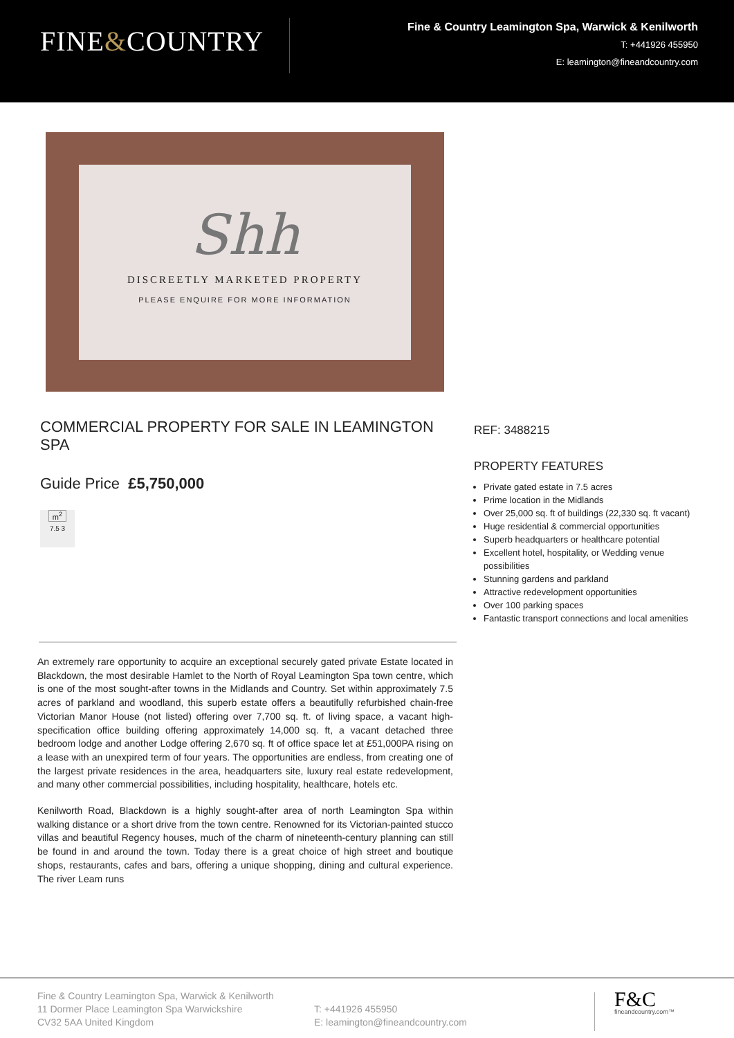FINE&COUNTRY
Fine & Country Leamington Spa, Warwick & Kenilworth
T: +441926 455950
E: leamington@fineandcountry.com
Shh
DISCREETLY MARKETED PROPERTY
PLEASE ENQUIRE FOR MORE INFORMATION
COMMERCIAL PROPERTY FOR SALE IN LEAMINGTON SPA
Guide Price £5,750,000
m<sup>2</sup>
7.5 3
REF: 3488215
PROPERTY FEATURES
Private gated estate in 7.5 acres
Prime location in the Midlands
Over 25,000 sq. ft of buildings (22,330 sq. ft vacant)
Huge residential & commercial opportunities
Superb headquarters or healthcare potential
Excellent hotel, hospitality, or Wedding venue possibilities
Stunning gardens and parkland
Attractive redevelopment opportunities
Over 100 parking spaces
Fantastic transport connections and local amenities
An extremely rare opportunity to acquire an exceptional securely gated private Estate located in Blackdown, the most desirable Hamlet to the North of Royal Leamington Spa town centre, which is one of the most sought-after towns in the Midlands and Country. Set within approximately 7.5 acres of parkland and woodland, this superb estate offers a beautifully refurbished chain-free Victorian Manor House (not listed) offering over 7,700 sq. ft. of living space, a vacant high-specification office building offering approximately 14,000 sq. ft, a vacant detached three bedroom lodge and another Lodge offering 2,670 sq. ft of office space let at £51,000PA rising on a lease with an unexpired term of four years. The opportunities are endless, from creating one of the largest private residences in the area, headquarters site, luxury real estate redevelopment, and many other commercial possibilities, including hospitality, healthcare, hotels etc.
Kenilworth Road, Blackdown is a highly sought-after area of north Leamington Spa within walking distance or a short drive from the town centre. Renowned for its Victorian-painted stucco villas and beautiful Regency houses, much of the charm of nineteenth-century planning can still be found in and around the town. Today there is a great choice of high street and boutique shops, restaurants, cafes and bars, offering a unique shopping, dining and cultural experience. The river Leam runs
Fine & Country Leamington Spa, Warwick & Kenilworth
11 Dormer Place Leamington Spa Warwickshire
CV32 5AA United Kingdom
T: +441926 455950
E: leamington@fineandcountry.com
F&C
fineandcountry.com™